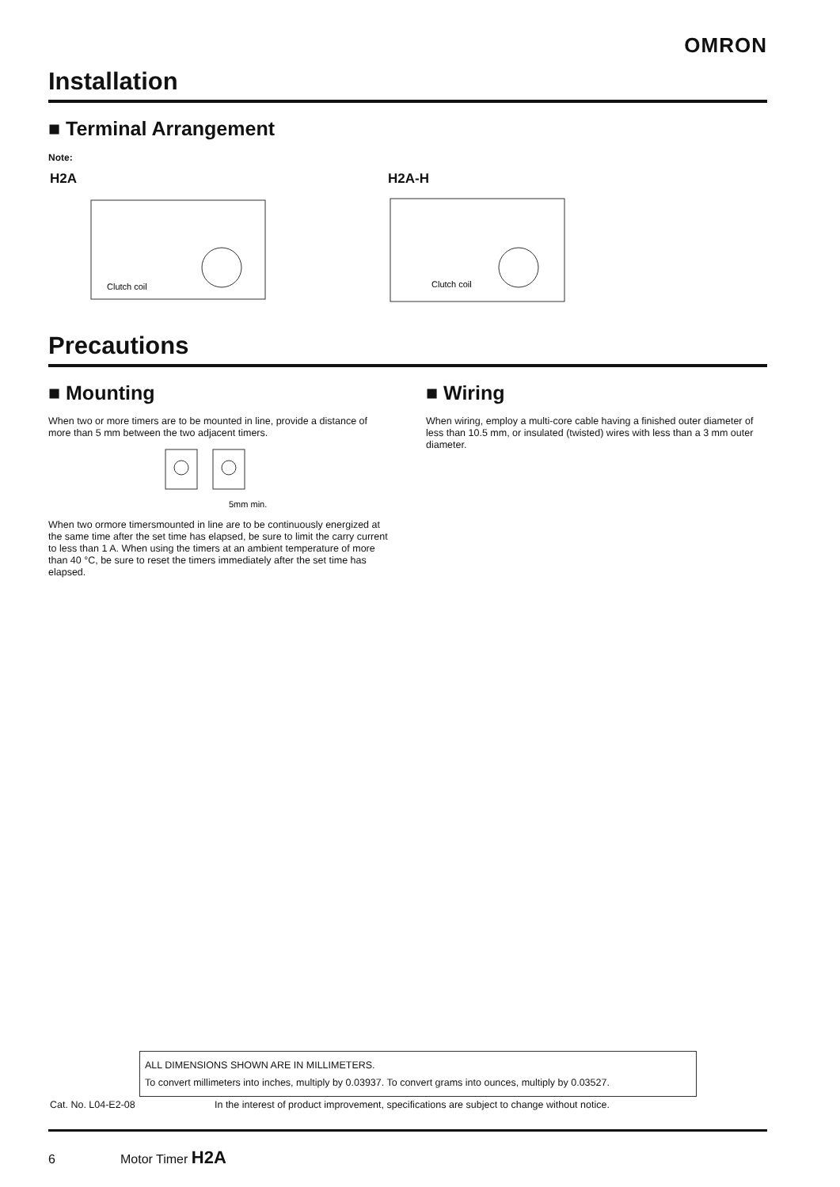OMRON
Installation
■ Terminal Arrangement
Note:
H2A H2A-H
Clutch coil
Clutch coil
Precautions
■ Mounting
When two or more timers are to be mounted in line, provide a distance of more than 5 mm between the two adjacent timers.
5mm min.
When two ormore timersmounted in line are to be continuously energized at the same time after the set time has elapsed, be sure to limit the carry current to less than 1 A. When using the timers at an ambient temperature of more than 40 °C, be sure to reset the timers immediately after the set time has elapsed.
■ Wiring
When wiring, employ a multi-core cable having a finished outer diameter of less than 10.5 mm, or insulated (twisted) wires with less than a 3 mm outer diameter.
ALL DIMENSIONS SHOWN ARE IN MILLIMETERS.
To convert millimeters into inches, multiply by 0.03937. To convert grams into ounces, multiply by 0.03527.
Cat. No. L04-E2-08
In the interest of product improvement, specifications are subject to change without notice.
6 Motor Timer H2A